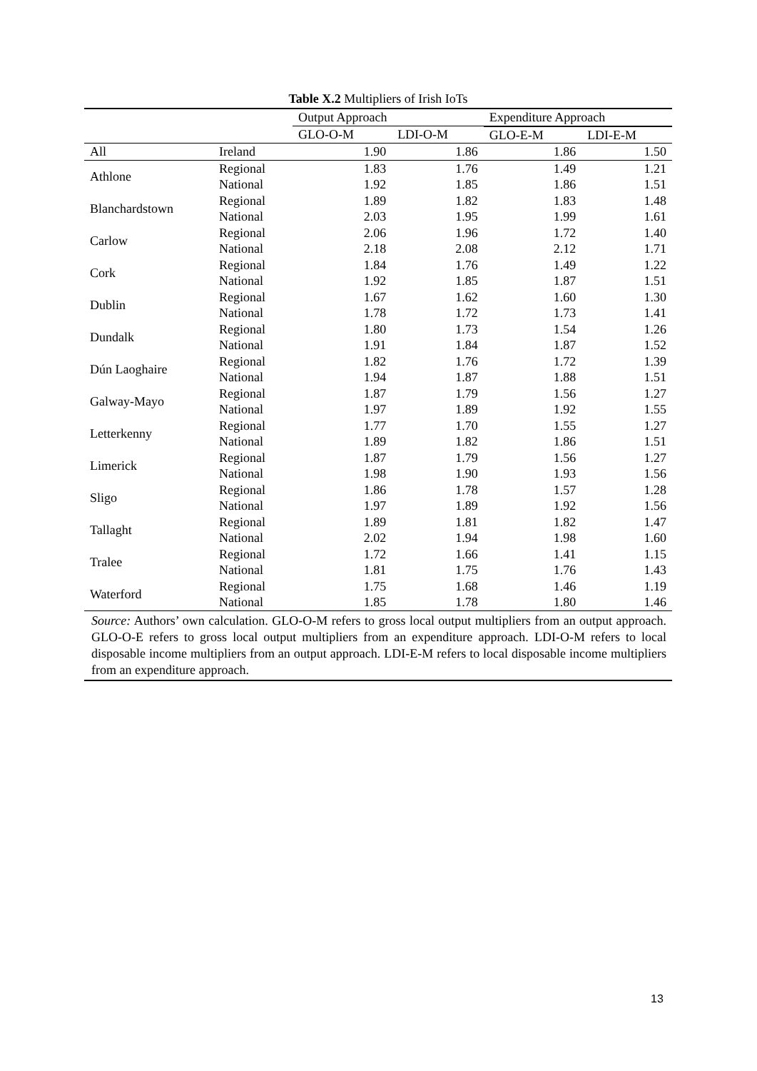Table X.2 Multipliers of Irish IoTs
| | | Output Approach | | Expenditure Approach | |
| --- | --- | --- | --- | --- | --- |
| | | GLO-O-M | LDI-O-M | GLO-E-M | LDI-E-M |
| All | Ireland | 1.90 | 1.86 | 1.86 | 1.50 |
| Athlone | Regional | 1.83 | 1.76 | 1.49 | 1.21 |
| | National | 1.92 | 1.85 | 1.86 | 1.51 |
| Blanchardstown | Regional | 1.89 | 1.82 | 1.83 | 1.48 |
| | National | 2.03 | 1.95 | 1.99 | 1.61 |
| Carlow | Regional | 2.06 | 1.96 | 1.72 | 1.40 |
| | National | 2.18 | 2.08 | 2.12 | 1.71 |
| Cork | Regional | 1.84 | 1.76 | 1.49 | 1.22 |
| | National | 1.92 | 1.85 | 1.87 | 1.51 |
| Dublin | Regional | 1.67 | 1.62 | 1.60 | 1.30 |
| | National | 1.78 | 1.72 | 1.73 | 1.41 |
| Dundalk | Regional | 1.80 | 1.73 | 1.54 | 1.26 |
| | National | 1.91 | 1.84 | 1.87 | 1.52 |
| Dún Laoghaire | Regional | 1.82 | 1.76 | 1.72 | 1.39 |
| | National | 1.94 | 1.87 | 1.88 | 1.51 |
| Galway-Mayo | Regional | 1.87 | 1.79 | 1.56 | 1.27 |
| | National | 1.97 | 1.89 | 1.92 | 1.55 |
| Letterkenny | Regional | 1.77 | 1.70 | 1.55 | 1.27 |
| | National | 1.89 | 1.82 | 1.86 | 1.51 |
| Limerick | Regional | 1.87 | 1.79 | 1.56 | 1.27 |
| | National | 1.98 | 1.90 | 1.93 | 1.56 |
| Sligo | Regional | 1.86 | 1.78 | 1.57 | 1.28 |
| | National | 1.97 | 1.89 | 1.92 | 1.56 |
| Tallaght | Regional | 1.89 | 1.81 | 1.82 | 1.47 |
| | National | 2.02 | 1.94 | 1.98 | 1.60 |
| Tralee | Regional | 1.72 | 1.66 | 1.41 | 1.15 |
| | National | 1.81 | 1.75 | 1.76 | 1.43 |
| Waterford | Regional | 1.75 | 1.68 | 1.46 | 1.19 |
| | National | 1.85 | 1.78 | 1.80 | 1.46 |
Source: Authors’ own calculation. GLO-O-M refers to gross local output multipliers from an output approach. GLO-O-E refers to gross local output multipliers from an expenditure approach. LDI-O-M refers to local disposable income multipliers from an output approach. LDI-E-M refers to local disposable income multipliers from an expenditure approach.
13